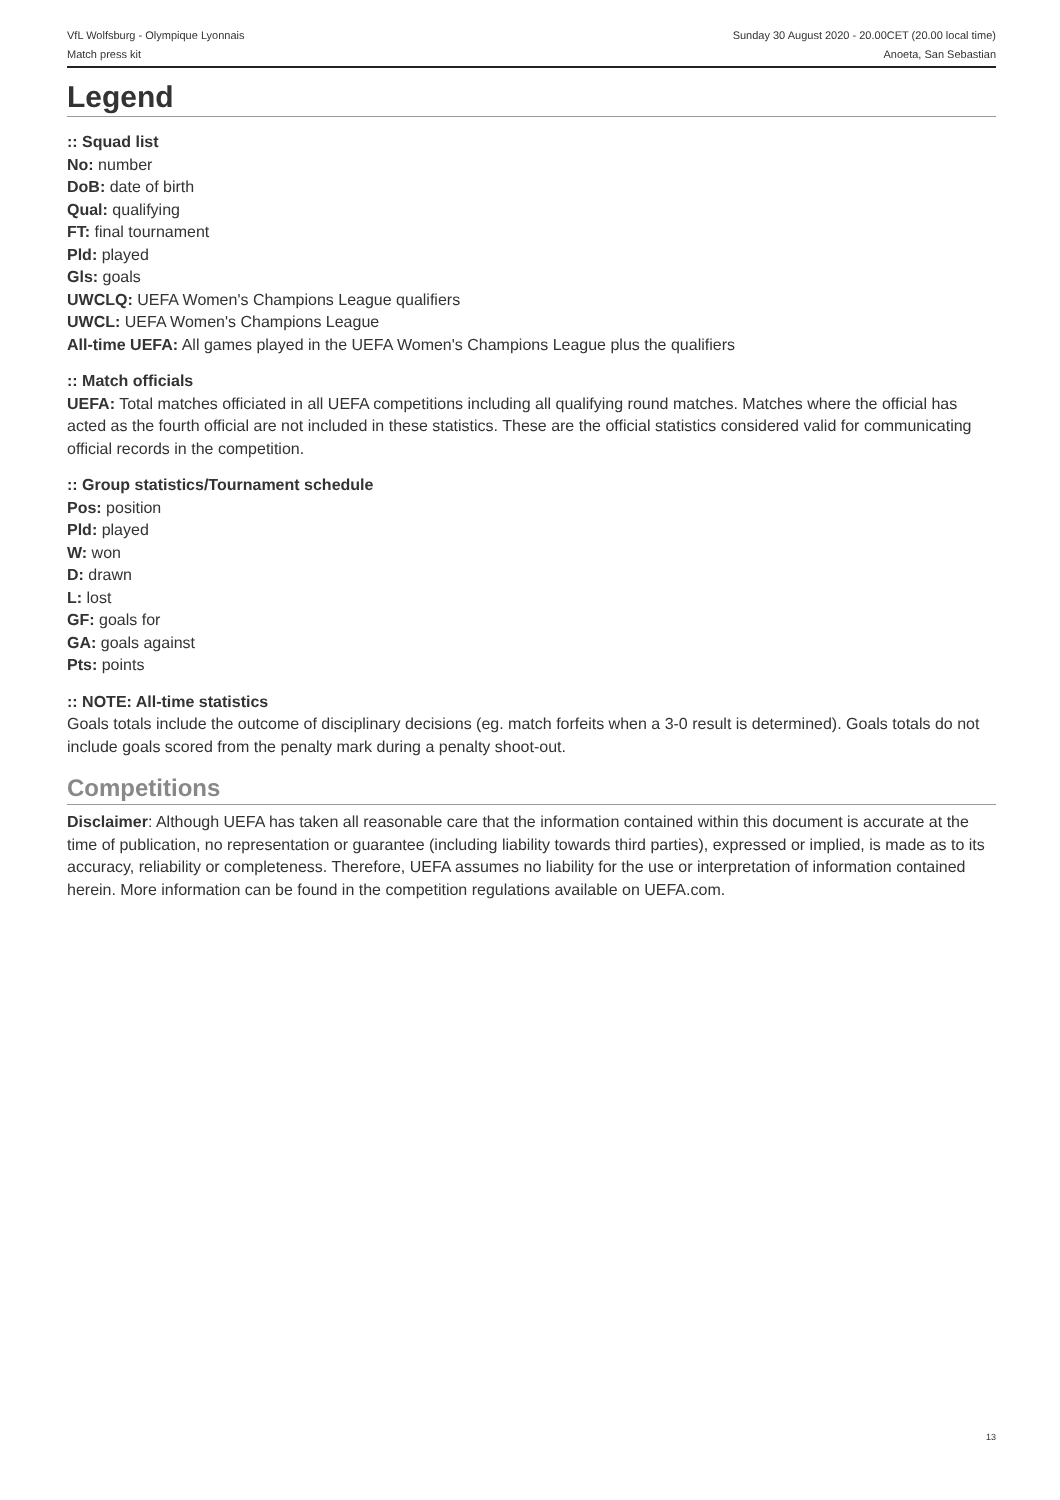VfL Wolfsburg - Olympique Lyonnais
Match press kit
Sunday 30 August 2020 - 20.00CET (20.00 local time)
Anoeta, San Sebastian
Legend
:: Squad list
No: number
DoB: date of birth
Qual: qualifying
FT: final tournament
Pld: played
Gls: goals
UWCLQ: UEFA Women's Champions League qualifiers
UWCL: UEFA Women's Champions League
All-time UEFA: All games played in the UEFA Women's Champions League plus the qualifiers
:: Match officials
UEFA: Total matches officiated in all UEFA competitions including all qualifying round matches. Matches where the official has acted as the fourth official are not included in these statistics. These are the official statistics considered valid for communicating official records in the competition.
:: Group statistics/Tournament schedule
Pos: position
Pld: played
W: won
D: drawn
L: lost
GF: goals for
GA: goals against
Pts: points
:: NOTE: All-time statistics
Goals totals include the outcome of disciplinary decisions (eg. match forfeits when a 3-0 result is determined). Goals totals do not include goals scored from the penalty mark during a penalty shoot-out.
Competitions
Disclaimer: Although UEFA has taken all reasonable care that the information contained within this document is accurate at the time of publication, no representation or guarantee (including liability towards third parties), expressed or implied, is made as to its accuracy, reliability or completeness. Therefore, UEFA assumes no liability for the use or interpretation of information contained herein. More information can be found in the competition regulations available on UEFA.com.
13